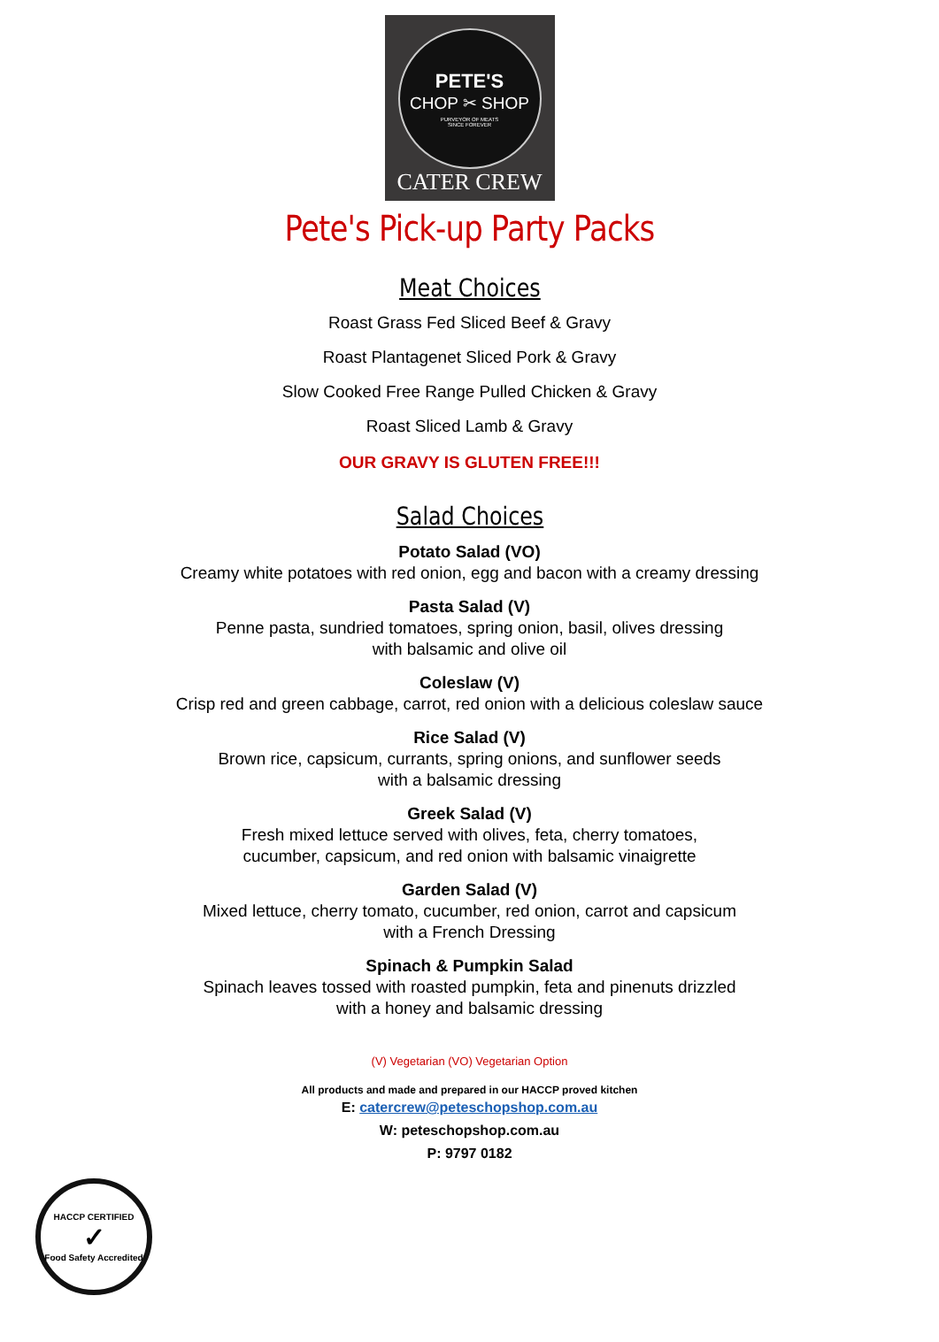PETE'S
CHOP ✂ SHOP
PURVEYOR OF MEATS
SINCE FOREVER
CATER CREW
Pete's Pick-up Party Packs
Meat Choices
Roast Grass Fed Sliced Beef & Gravy
Roast Plantagenet Sliced Pork & Gravy
Slow Cooked Free Range Pulled Chicken & Gravy
Roast Sliced Lamb & Gravy
OUR GRAVY IS GLUTEN FREE!!!
Salad Choices
Potato Salad (VO)
Creamy white potatoes with red onion, egg and bacon with a creamy dressing
Pasta Salad (V)
Penne pasta, sundried tomatoes, spring onion, basil, olives dressing
with balsamic and olive oil
Coleslaw (V)
Crisp red and green cabbage, carrot, red onion with a delicious coleslaw sauce
Rice Salad (V)
Brown rice, capsicum, currants, spring onions, and sunflower seeds
with a balsamic dressing
Greek Salad (V)
Fresh mixed lettuce served with olives, feta, cherry tomatoes,
cucumber, capsicum, and red onion with balsamic vinaigrette
Garden Salad (V)
Mixed lettuce, cherry tomato, cucumber, red onion, carrot and capsicum
with a French Dressing
Spinach & Pumpkin Salad
Spinach leaves tossed with roasted pumpkin, feta and pinenuts drizzled
with a honey and balsamic dressing
(V) Vegetarian (VO) Vegetarian Option
All products and made and prepared in our HACCP proved kitchen
E: catercrew@peteschopshop.com.au
W: peteschopshop.com.au
P: 9797 0182
HACCP CERTIFIED
✓
Food Safety Accredited